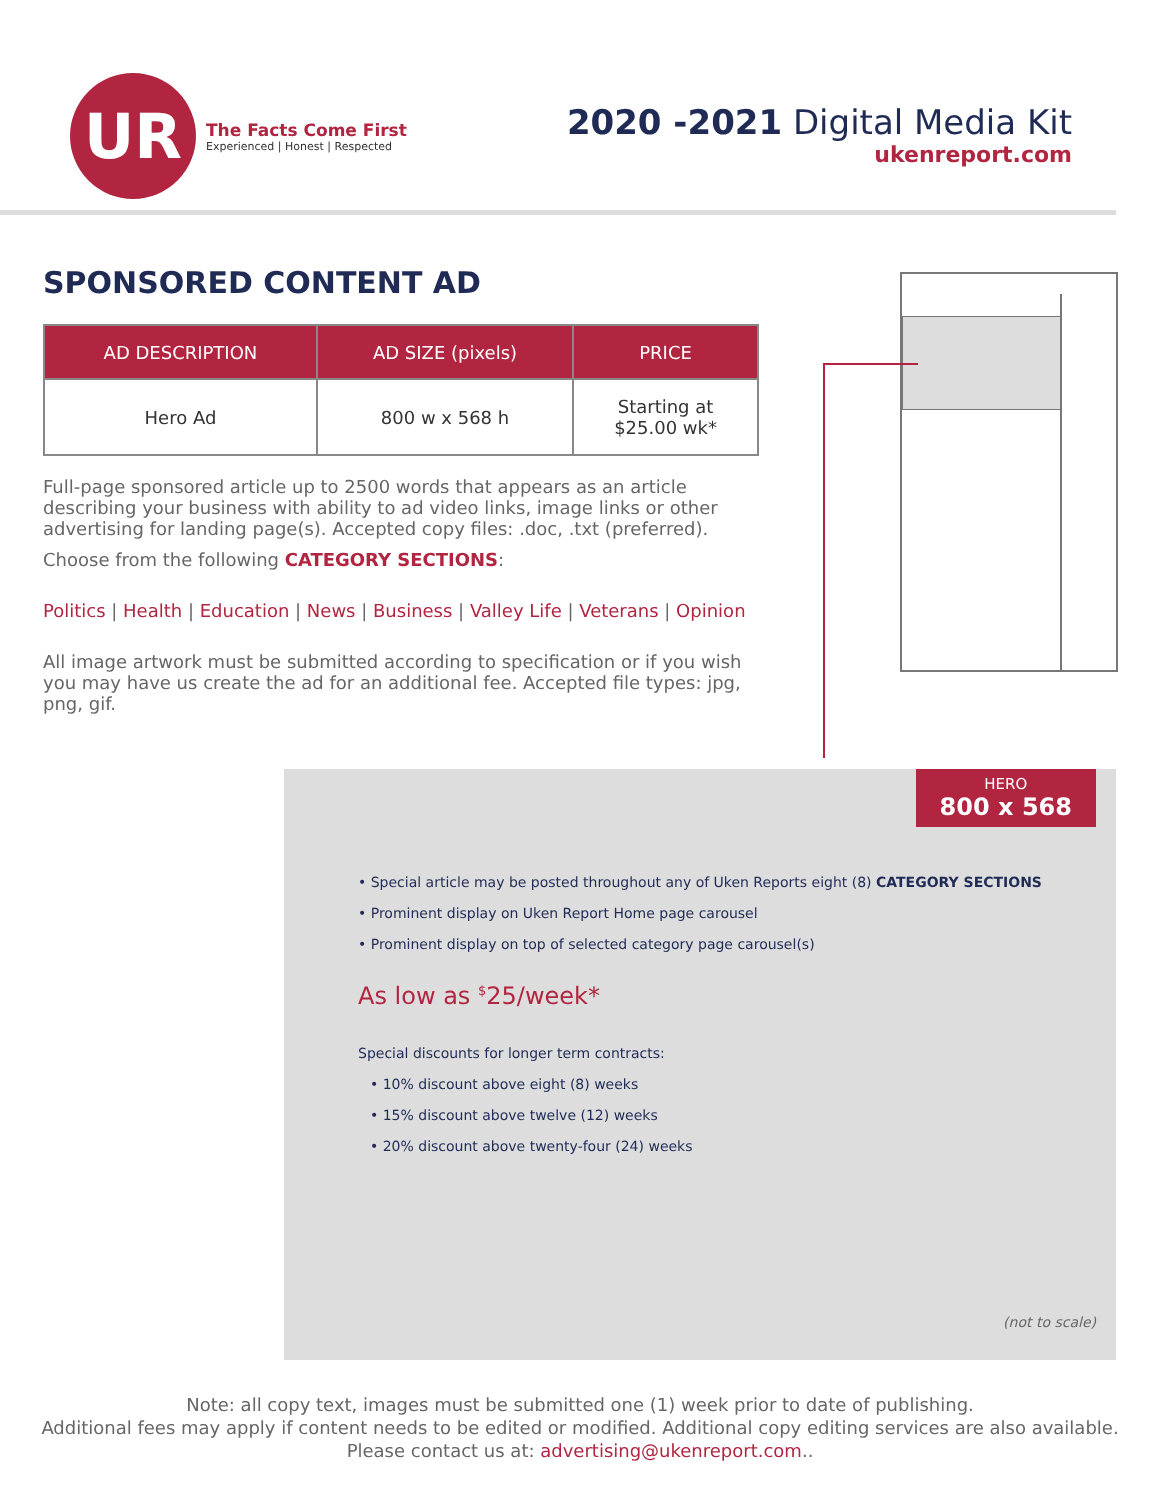UR
The Facts Come First
Experienced | Honest | Respected
2020 -2021 Digital Media Kit
ukenreport.com
SPONSORED CONTENT AD
| AD DESCRIPTION | AD SIZE (pixels) | PRICE |
| --- | --- | --- |
| Hero Ad | 800 w x 568 h | Starting at $25.00 wk* |
Full-page sponsored article up to 2500 words that appears as an article describing your business with ability to ad video links, image links or other advertising for landing page(s). Accepted copy files: .doc, .txt (preferred).
Choose from the following CATEGORY SECTIONS:
Politics | Health | Education | News | Business | Valley Life | Veterans | Opinion
All image artwork must be submitted according to specification or if you wish you may have us create the ad for an additional fee. Accepted file types: jpg, png, gif.
HERO
800 x 568
• Special article may be posted throughout any of Uken Reports eight (8) CATEGORY SECTIONS
• Prominent display on Uken Report Home page carousel
• Prominent display on top of selected category page carousel(s)
As low as <sup>$</sup>25/week*
Special discounts for longer term contracts:
• 10% discount above eight (8) weeks
• 15% discount above twelve (12) weeks
• 20% discount above twenty-four (24) weeks
(not to scale)
Note: all copy text, images must be submitted one (1) week prior to date of publishing.
Additional fees may apply if content needs to be edited or modified. Additional copy editing services are also available.
Please contact us at: advertising@ukenreport.com..